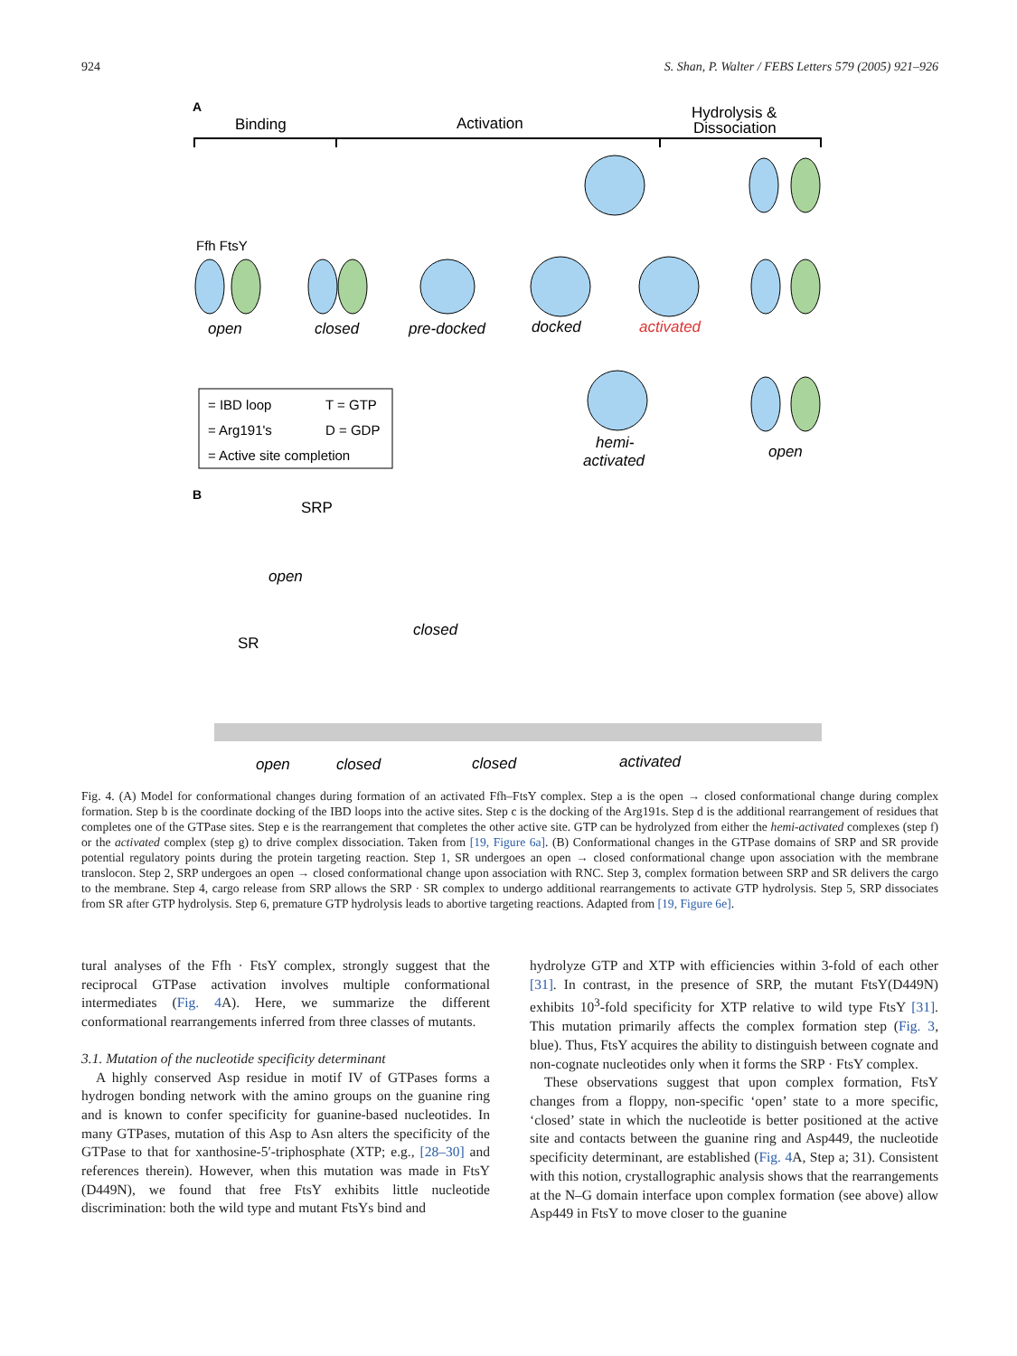924 S. Shan, P. Walter / FEBS Letters 579 (2005) 921–926
A
Binding
Activation
Hydrolysis &
Dissociation
Ffh FtsY
open
closed
pre-docked
docked
activated
hemi-
activated
open
= IBD loop
T = GTP
= Arg191's
D = GDP
= Active site completion
B
SRP
open
closed
SR
open
closed
closed
activated
Fig. 4. (A) Model for conformational changes during formation of an activated Ffh–FtsY complex. Step a is the open → closed conformational change during complex formation. Step b is the coordinate docking of the IBD loops into the active sites. Step c is the docking of the Arg191s. Step d is the additional rearrangement of residues that completes one of the GTPase sites. Step e is the rearrangement that completes the other active site. GTP can be hydrolyzed from either the hemi-activated complexes (step f) or the activated complex (step g) to drive complex dissociation. Taken from [19, Figure 6a]. (B) Conformational changes in the GTPase domains of SRP and SR provide potential regulatory points during the protein targeting reaction. Step 1, SR undergoes an open → closed conformational change upon association with the membrane translocon. Step 2, SRP undergoes an open → closed conformational change upon association with RNC. Step 3, complex formation between SRP and SR delivers the cargo to the membrane. Step 4, cargo release from SRP allows the SRP · SR complex to undergo additional rearrangements to activate GTP hydrolysis. Step 5, SRP dissociates from SR after GTP hydrolysis. Step 6, premature GTP hydrolysis leads to abortive targeting reactions. Adapted from [19, Figure 6e].
tural analyses of the Ffh · FtsY complex, strongly suggest that the reciprocal GTPase activation involves multiple conformational intermediates (Fig. 4 A). Here, we summarize the different conformational rearrangements inferred from three classes of mutants.
3.1. Mutation of the nucleotide specificity determinant
A highly conserved Asp residue in motif IV of GTPases forms a hydrogen bonding network with the amino groups on the guanine ring and is known to confer specificity for guanine-based nucleotides. In many GTPases, mutation of this Asp to Asn alters the specificity of the GTPase to that for xanthosine-5′-triphosphate (XTP; e.g., [28–30] and references therein). However, when this mutation was made in FtsY (D449N), we found that free FtsY exhibits little nucleotide discrimination: both the wild type and mutant FtsYs bind and
hydrolyze GTP and XTP with efficiencies within 3-fold of each other [31]. In contrast, in the presence of SRP, the mutant FtsY(D449N) exhibits 10<sup>3</sup>-fold specificity for XTP relative to wild type FtsY [31]. This mutation primarily affects the complex formation step (Fig. 3, blue). Thus, FtsY acquires the ability to distinguish between cognate and non-cognate nucleotides only when it forms the SRP · FtsY complex.
These observations suggest that upon complex formation, FtsY changes from a floppy, non-specific ‘open’ state to a more specific, ‘closed’ state in which the nucleotide is better positioned at the active site and contacts between the guanine ring and Asp449, the nucleotide specificity determinant, are established (Fig. 4 A, Step a; 31). Consistent with this notion, crystallographic analysis shows that the rearrangements at the N–G domain interface upon complex formation (see above) allow Asp449 in FtsY to move closer to the guanine